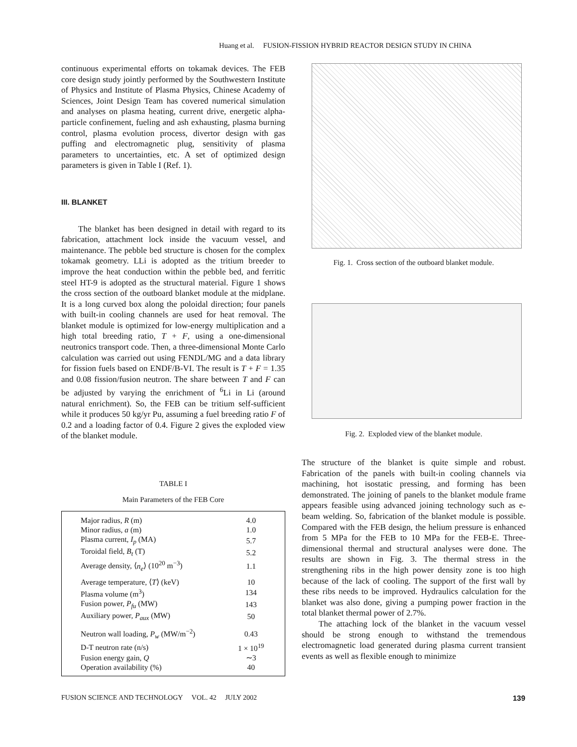Huang et al. FUSION-FISSION HYBRID REACTOR DESIGN STUDY IN CHINA
continuous experimental efforts on tokamak devices. The FEB core design study jointly performed by the Southwestern Institute of Physics and Institute of Plasma Physics, Chinese Academy of Sciences, Joint Design Team has covered numerical simulation and analyses on plasma heating, current drive, energetic alpha-particle confinement, fueling and ash exhausting, plasma burning control, plasma evolution process, divertor design with gas puffing and electromagnetic plug, sensitivity of plasma parameters to uncertainties, etc. A set of optimized design parameters is given in Table I (Ref. 1).
III. BLANKET
The blanket has been designed in detail with regard to its fabrication, attachment lock inside the vacuum vessel, and maintenance. The pebble bed structure is chosen for the complex tokamak geometry. LLi is adopted as the tritium breeder to improve the heat conduction within the pebble bed, and ferritic steel HT-9 is adopted as the structural material. Figure 1 shows the cross section of the outboard blanket module at the midplane. It is a long curved box along the poloidal direction; four panels with built-in cooling channels are used for heat removal. The blanket module is optimized for low-energy multiplication and a high total breeding ratio, T + F, using a one-dimensional neutronics transport code. Then, a three-dimensional Monte Carlo calculation was carried out using FENDL/MG and a data library for fission fuels based on ENDF/B-VI. The result is T + F = 1.35 and 0.08 fission/fusion neutron. The share between T and F can be adjusted by varying the enrichment of <sup>6</sup>Li in Li (around natural enrichment). So, the FEB can be tritium self-sufficient while it produces 50 kg/yr Pu, assuming a fuel breeding ratio F of 0.2 and a loading factor of 0.4. Figure 2 gives the exploded view of the blanket module.
TABLE I
Main Parameters of the FEB Core
| Major radius, R (m) | 4.0 |
| Minor radius, a (m) | 1.0 |
| Plasma current, I<sub>p</sub> (MA) | 5.7 |
| Toroidal field, B<sub>t</sub> (T) | 5.2 |
| Average density, ⟨ n<sub>e</sub> ⟩ (10<sup>20</sup> m<sup>−3</sup>) | 1.1 |
| Average temperature, ⟨ T ⟩ (keV) | 10 |
| Plasma volume (m<sup>3</sup>) | 134 |
| Fusion power, P<sub>fu</sub> (MW) | 143 |
| Auxiliary power, P<sub>aux</sub> (MW) | 50 |
| Neutron wall loading, P<sub>w</sub> (MW/m<sup>−2</sup>) | 0.43 |
| D-T neutron rate (n/s) | 1 × 10<sup>19</sup> |
| Fusion energy gain, Q | ∼3 |
| Operation availability (%) | 40 |
Fig. 1. Cross section of the outboard blanket module.
Fig. 2. Exploded view of the blanket module.
The structure of the blanket is quite simple and robust. Fabrication of the panels with built-in cooling channels via machining, hot isostatic pressing, and forming has been demonstrated. The joining of panels to the blanket module frame appears feasible using advanced joining technology such as e-beam welding. So, fabrication of the blanket module is possible. Compared with the FEB design, the helium pressure is enhanced from 5 MPa for the FEB to 10 MPa for the FEB-E. Three-dimensional thermal and structural analyses were done. The results are shown in Fig. 3. The thermal stress in the strengthening ribs in the high power density zone is too high because of the lack of cooling. The support of the first wall by these ribs needs to be improved. Hydraulics calculation for the blanket was also done, giving a pumping power fraction in the total blanket thermal power of 2.7%.
The attaching lock of the blanket in the vacuum vessel should be strong enough to withstand the tremendous electromagnetic load generated during plasma current transient events as well as flexible enough to minimize
FUSION SCIENCE AND TECHNOLOGY VOL. 42 JULY 2002 139